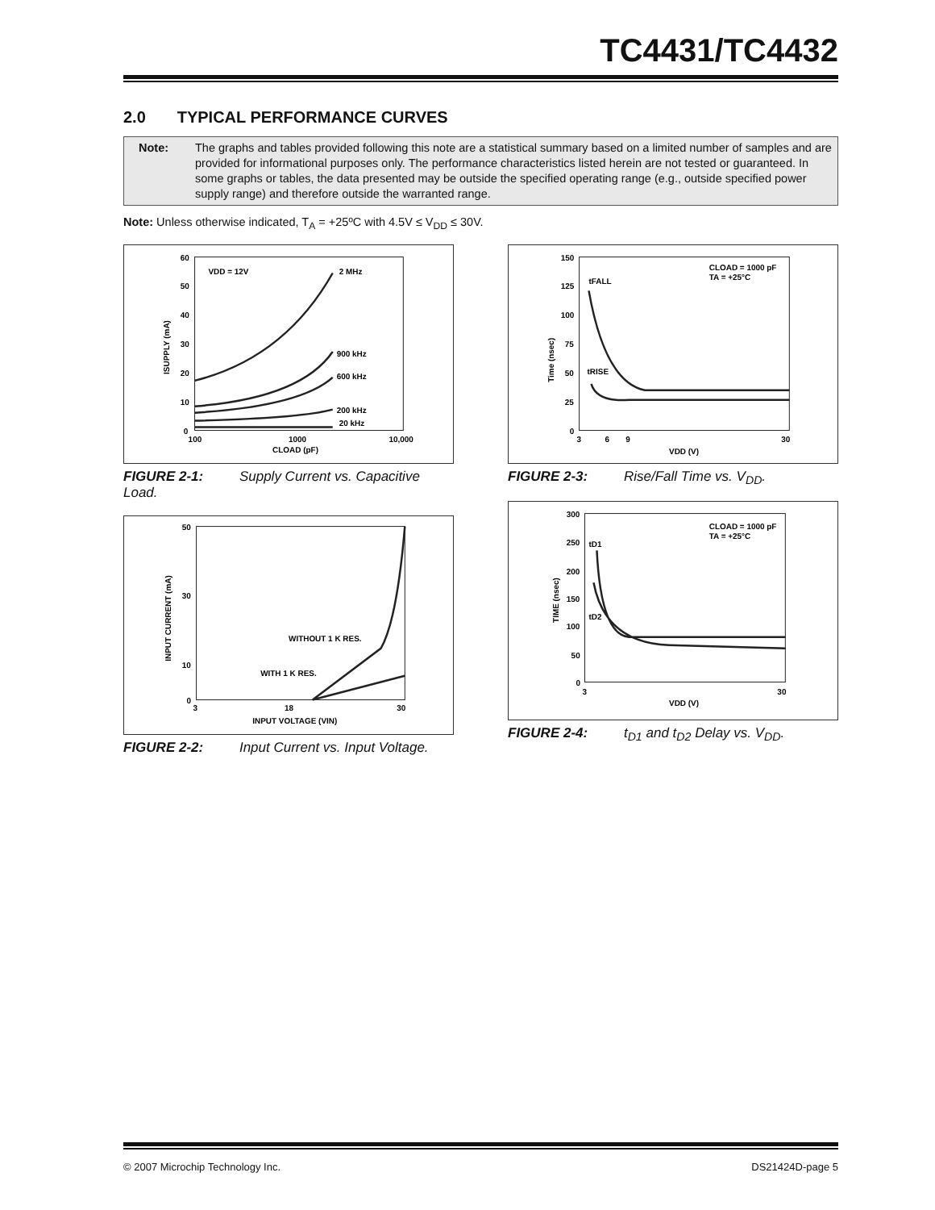TC4431/TC4432
2.0 TYPICAL PERFORMANCE CURVES
Note: The graphs and tables provided following this note are a statistical summary based on a limited number of samples and are provided for informational purposes only. The performance characteristics listed herein are not tested or guaranteed. In some graphs or tables, the data presented may be outside the specified operating range (e.g., outside specified power supply range) and therefore outside the warranted range.
Note: Unless otherwise indicated, T<sub>A</sub> = +25ºC with 4.5V ≤ V<sub>DD</sub> ≤ 30V.
60
50
40
30
20
10
0
100
1000
10,000
CLOAD (pF)
VDD = 12V
2 MHz
900 kHz
600 kHz
200 kHz
20 kHz
ISUPPLY (mA)
FIGURE 2-1: Supply Current vs. Capacitive Load.
50
30
10
0
3
18
30
INPUT VOLTAGE (VIN)
WITHOUT 1 K RES.
WITH 1 K RES.
INPUT CURRENT (mA)
FIGURE 2-2: Input Current vs. Input Voltage.
150
125
100
75
50
25
0
3
6
9
30
VDD (V)
CLOAD = 1000 pF
TA = +25°C
tFALL
tRISE
Time (nsec)
FIGURE 2-3: Rise/Fall Time vs. V<sub>DD</sub>.
300
250
200
150
100
50
0
3
30
VDD (V)
CLOAD = 1000 pF
TA = +25°C
tD1
tD2
TIME (nsec)
FIGURE 2-4: t<sub>D1</sub> and t<sub>D2</sub> Delay vs. V<sub>DD</sub>.
© 2007 Microchip Technology Inc. DS21424D-page 5